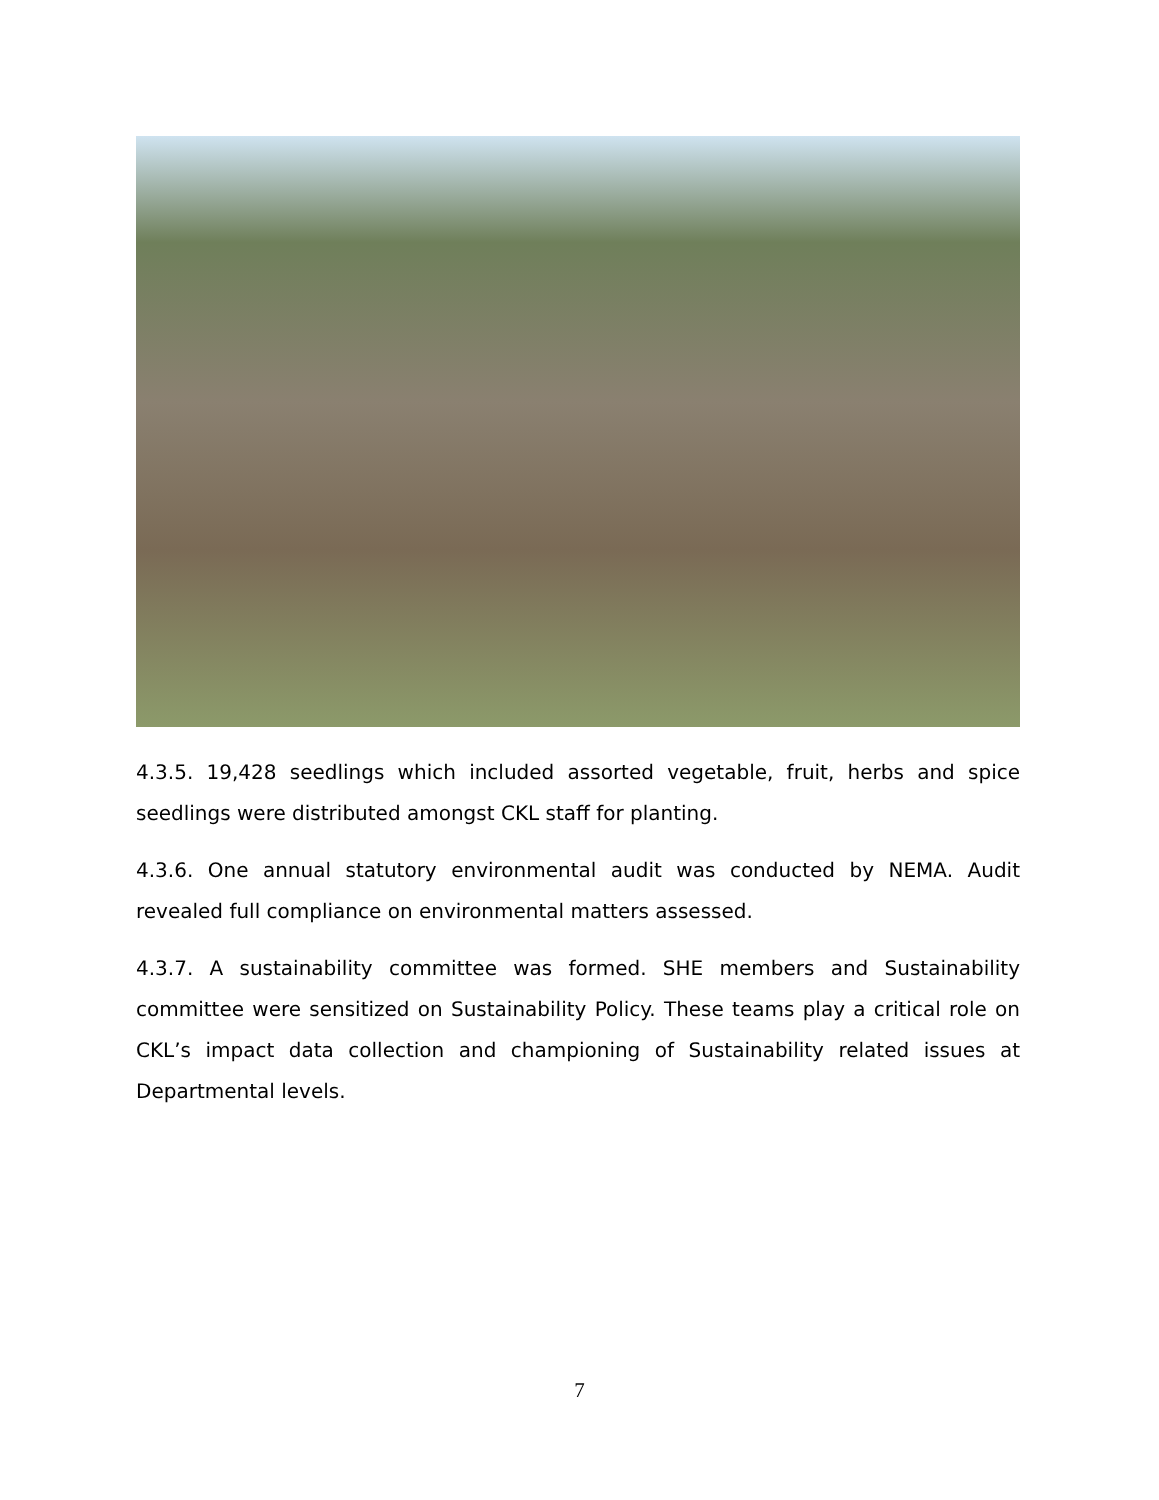4.3.5. 19,428 seedlings which included assorted vegetable, fruit, herbs and spice seedlings were distributed amongst CKL staff for planting.
4.3.6. One annual statutory environmental audit was conducted by NEMA. Audit revealed full compliance on environmental matters assessed.
4.3.7. A sustainability committee was formed. SHE members and Sustainability committee were sensitized on Sustainability Policy. These teams play a critical role on CKL’s impact data collection and championing of Sustainability related issues at Departmental levels.
7